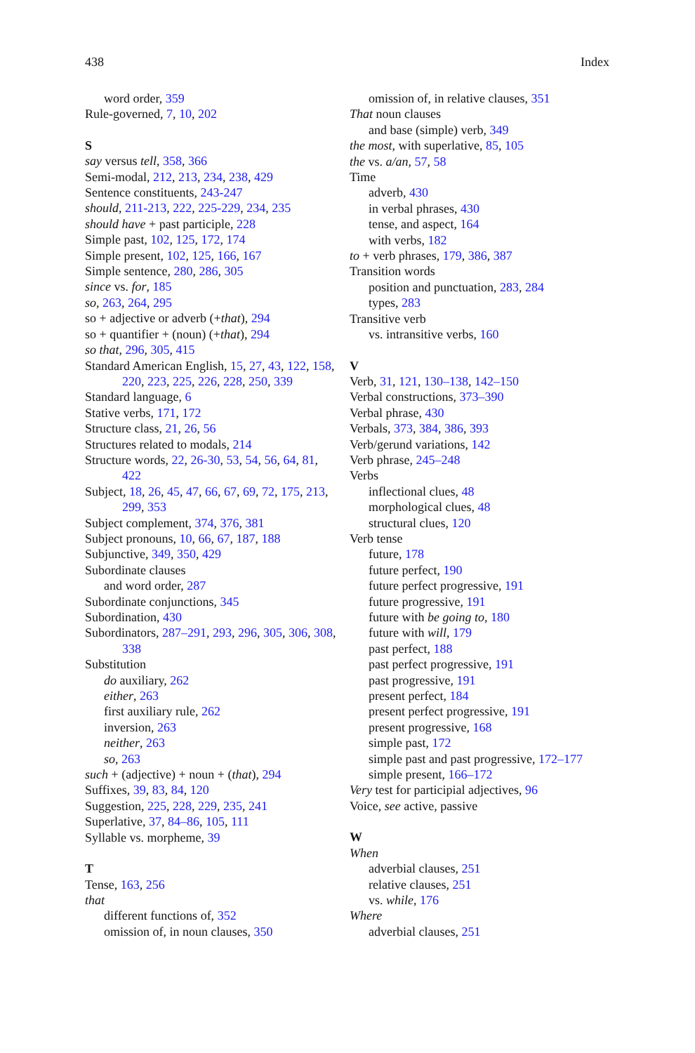438 Index
word order, 359
Rule-governed, 7, 10, 202
S
say versus tell, 358, 366
Semi-modal, 212, 213, 234, 238, 429
Sentence constituents, 243-247
should, 211-213, 222, 225-229, 234, 235
should have + past participle, 228
Simple past, 102, 125, 172, 174
Simple present, 102, 125, 166, 167
Simple sentence, 280, 286, 305
since vs. for, 185
so, 263, 264, 295
so + adjective or adverb (+that), 294
so + quantifier + (noun) (+that), 294
so that, 296, 305, 415
Standard American English, 15, 27, 43, 122, 158, 220, 223, 225, 226, 228, 250, 339
Standard language, 6
Stative verbs, 171, 172
Structure class, 21, 26, 56
Structures related to modals, 214
Structure words, 22, 26-30, 53, 54, 56, 64, 81, 422
Subject, 18, 26, 45, 47, 66, 67, 69, 72, 175, 213, 299, 353
Subject complement, 374, 376, 381
Subject pronouns, 10, 66, 67, 187, 188
Subjunctive, 349, 350, 429
Subordinate clauses
and word order, 287
Subordinate conjunctions, 345
Subordination, 430
Subordinators, 287–291, 293, 296, 305, 306, 308, 338
Substitution
do auxiliary, 262
either, 263
first auxiliary rule, 262
inversion, 263
neither, 263
so, 263
such + (adjective) + noun + (that), 294
Suffixes, 39, 83, 84, 120
Suggestion, 225, 228, 229, 235, 241
Superlative, 37, 84–86, 105, 111
Syllable vs. morpheme, 39
T
Tense, 163, 256
that
different functions of, 352
omission of, in noun clauses, 350
omission of, in relative clauses, 351
That noun clauses
and base (simple) verb, 349
the most, with superlative, 85, 105
the vs. a/an, 57, 58
Time
adverb, 430
in verbal phrases, 430
tense, and aspect, 164
with verbs, 182
to + verb phrases, 179, 386, 387
Transition words
position and punctuation, 283, 284
types, 283
Transitive verb
vs. intransitive verbs, 160
V
Verb, 31, 121, 130–138, 142–150
Verbal constructions, 373–390
Verbal phrase, 430
Verbals, 373, 384, 386, 393
Verb/gerund variations, 142
Verb phrase, 245–248
Verbs
inflectional clues, 48
morphological clues, 48
structural clues, 120
Verb tense
future, 178
future perfect, 190
future perfect progressive, 191
future progressive, 191
future with be going to, 180
future with will, 179
past perfect, 188
past perfect progressive, 191
past progressive, 191
present perfect, 184
present perfect progressive, 191
present progressive, 168
simple past, 172
simple past and past progressive, 172–177
simple present, 166–172
Very test for participial adjectives, 96
Voice, see active, passive
W
When
adverbial clauses, 251
relative clauses, 251
vs. while, 176
Where
adverbial clauses, 251